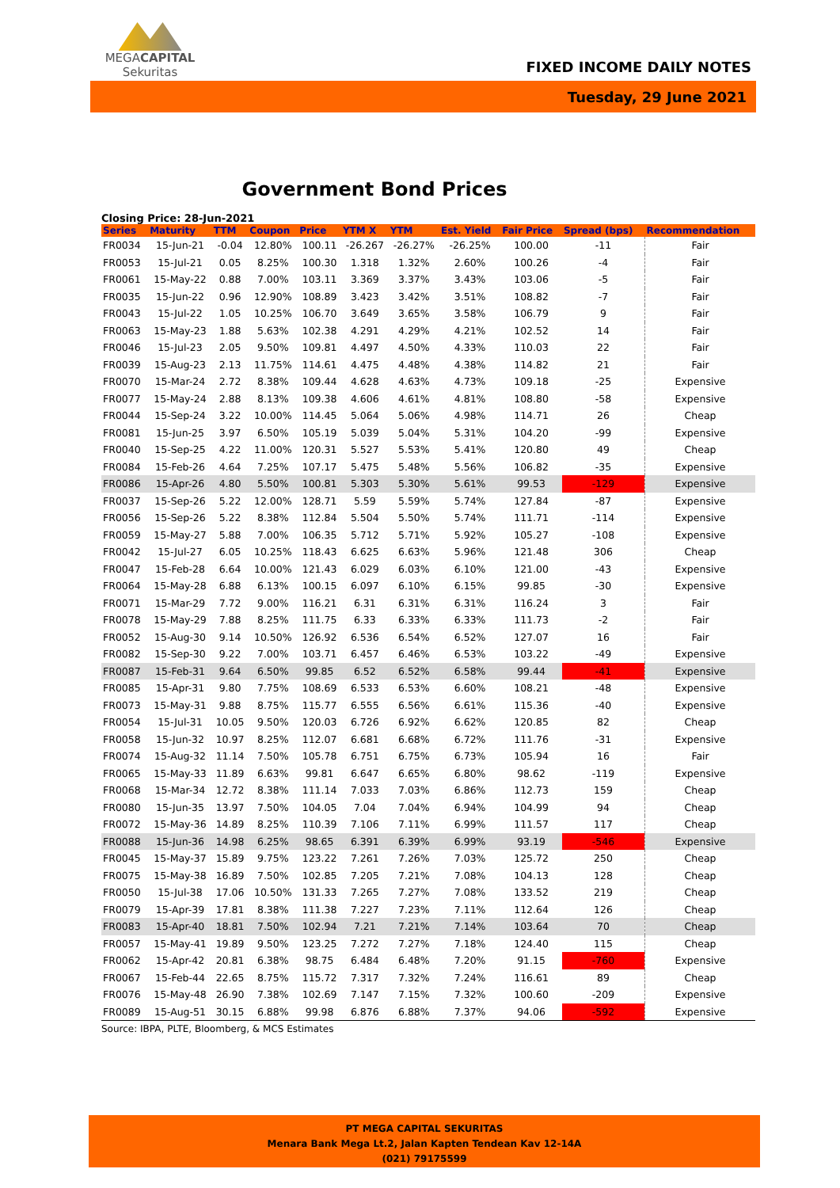MEGACAPITAL
Sekuritas
FIXED INCOME DAILY NOTES
Tuesday, 29 June 2021
Government Bond Prices
Closing Price: 28-Jun-2021
| Series | Maturity | TTM | Coupon | Price | YTM X | YTM | Est. Yield | Fair Price | Spread (bps) | Recommendation |
| --- | --- | --- | --- | --- | --- | --- | --- | --- | --- | --- |
| FR0034 | 15-Jun-21 | -0.04 | 12.80% | 100.11 | -26.267 | -26.27% | -26.25% | 100.00 | -11 | Fair |
| FR0053 | 15-Jul-21 | 0.05 | 8.25% | 100.30 | 1.318 | 1.32% | 2.60% | 100.26 | -4 | Fair |
| FR0061 | 15-May-22 | 0.88 | 7.00% | 103.11 | 3.369 | 3.37% | 3.43% | 103.06 | -5 | Fair |
| FR0035 | 15-Jun-22 | 0.96 | 12.90% | 108.89 | 3.423 | 3.42% | 3.51% | 108.82 | -7 | Fair |
| FR0043 | 15-Jul-22 | 1.05 | 10.25% | 106.70 | 3.649 | 3.65% | 3.58% | 106.79 | 9 | Fair |
| FR0063 | 15-May-23 | 1.88 | 5.63% | 102.38 | 4.291 | 4.29% | 4.21% | 102.52 | 14 | Fair |
| FR0046 | 15-Jul-23 | 2.05 | 9.50% | 109.81 | 4.497 | 4.50% | 4.33% | 110.03 | 22 | Fair |
| FR0039 | 15-Aug-23 | 2.13 | 11.75% | 114.61 | 4.475 | 4.48% | 4.38% | 114.82 | 21 | Fair |
| FR0070 | 15-Mar-24 | 2.72 | 8.38% | 109.44 | 4.628 | 4.63% | 4.73% | 109.18 | -25 | Expensive |
| FR0077 | 15-May-24 | 2.88 | 8.13% | 109.38 | 4.606 | 4.61% | 4.81% | 108.80 | -58 | Expensive |
| FR0044 | 15-Sep-24 | 3.22 | 10.00% | 114.45 | 5.064 | 5.06% | 4.98% | 114.71 | 26 | Cheap |
| FR0081 | 15-Jun-25 | 3.97 | 6.50% | 105.19 | 5.039 | 5.04% | 5.31% | 104.20 | -99 | Expensive |
| FR0040 | 15-Sep-25 | 4.22 | 11.00% | 120.31 | 5.527 | 5.53% | 5.41% | 120.80 | 49 | Cheap |
| FR0084 | 15-Feb-26 | 4.64 | 7.25% | 107.17 | 5.475 | 5.48% | 5.56% | 106.82 | -35 | Expensive |
| FR0086 | 15-Apr-26 | 4.80 | 5.50% | 100.81 | 5.303 | 5.30% | 5.61% | 99.53 | -129 | Expensive |
| FR0037 | 15-Sep-26 | 5.22 | 12.00% | 128.71 | 5.59 | 5.59% | 5.74% | 127.84 | -87 | Expensive |
| FR0056 | 15-Sep-26 | 5.22 | 8.38% | 112.84 | 5.504 | 5.50% | 5.74% | 111.71 | -114 | Expensive |
| FR0059 | 15-May-27 | 5.88 | 7.00% | 106.35 | 5.712 | 5.71% | 5.92% | 105.27 | -108 | Expensive |
| FR0042 | 15-Jul-27 | 6.05 | 10.25% | 118.43 | 6.625 | 6.63% | 5.96% | 121.48 | 306 | Cheap |
| FR0047 | 15-Feb-28 | 6.64 | 10.00% | 121.43 | 6.029 | 6.03% | 6.10% | 121.00 | -43 | Expensive |
| FR0064 | 15-May-28 | 6.88 | 6.13% | 100.15 | 6.097 | 6.10% | 6.15% | 99.85 | -30 | Expensive |
| FR0071 | 15-Mar-29 | 7.72 | 9.00% | 116.21 | 6.31 | 6.31% | 6.31% | 116.24 | 3 | Fair |
| FR0078 | 15-May-29 | 7.88 | 8.25% | 111.75 | 6.33 | 6.33% | 6.33% | 111.73 | -2 | Fair |
| FR0052 | 15-Aug-30 | 9.14 | 10.50% | 126.92 | 6.536 | 6.54% | 6.52% | 127.07 | 16 | Fair |
| FR0082 | 15-Sep-30 | 9.22 | 7.00% | 103.71 | 6.457 | 6.46% | 6.53% | 103.22 | -49 | Expensive |
| FR0087 | 15-Feb-31 | 9.64 | 6.50% | 99.85 | 6.52 | 6.52% | 6.58% | 99.44 | -41 | Expensive |
| FR0085 | 15-Apr-31 | 9.80 | 7.75% | 108.69 | 6.533 | 6.53% | 6.60% | 108.21 | -48 | Expensive |
| FR0073 | 15-May-31 | 9.88 | 8.75% | 115.77 | 6.555 | 6.56% | 6.61% | 115.36 | -40 | Expensive |
| FR0054 | 15-Jul-31 | 10.05 | 9.50% | 120.03 | 6.726 | 6.92% | 6.62% | 120.85 | 82 | Cheap |
| FR0058 | 15-Jun-32 | 10.97 | 8.25% | 112.07 | 6.681 | 6.68% | 6.72% | 111.76 | -31 | Expensive |
| FR0074 | 15-Aug-32 | 11.14 | 7.50% | 105.78 | 6.751 | 6.75% | 6.73% | 105.94 | 16 | Fair |
| FR0065 | 15-May-33 | 11.89 | 6.63% | 99.81 | 6.647 | 6.65% | 6.80% | 98.62 | -119 | Expensive |
| FR0068 | 15-Mar-34 | 12.72 | 8.38% | 111.14 | 7.033 | 7.03% | 6.86% | 112.73 | 159 | Cheap |
| FR0080 | 15-Jun-35 | 13.97 | 7.50% | 104.05 | 7.04 | 7.04% | 6.94% | 104.99 | 94 | Cheap |
| FR0072 | 15-May-36 | 14.89 | 8.25% | 110.39 | 7.106 | 7.11% | 6.99% | 111.57 | 117 | Cheap |
| FR0088 | 15-Jun-36 | 14.98 | 6.25% | 98.65 | 6.391 | 6.39% | 6.99% | 93.19 | -546 | Expensive |
| FR0045 | 15-May-37 | 15.89 | 9.75% | 123.22 | 7.261 | 7.26% | 7.03% | 125.72 | 250 | Cheap |
| FR0075 | 15-May-38 | 16.89 | 7.50% | 102.85 | 7.205 | 7.21% | 7.08% | 104.13 | 128 | Cheap |
| FR0050 | 15-Jul-38 | 17.06 | 10.50% | 131.33 | 7.265 | 7.27% | 7.08% | 133.52 | 219 | Cheap |
| FR0079 | 15-Apr-39 | 17.81 | 8.38% | 111.38 | 7.227 | 7.23% | 7.11% | 112.64 | 126 | Cheap |
| FR0083 | 15-Apr-40 | 18.81 | 7.50% | 102.94 | 7.21 | 7.21% | 7.14% | 103.64 | 70 | Cheap |
| FR0057 | 15-May-41 | 19.89 | 9.50% | 123.25 | 7.272 | 7.27% | 7.18% | 124.40 | 115 | Cheap |
| FR0062 | 15-Apr-42 | 20.81 | 6.38% | 98.75 | 6.484 | 6.48% | 7.20% | 91.15 | -760 | Expensive |
| FR0067 | 15-Feb-44 | 22.65 | 8.75% | 115.72 | 7.317 | 7.32% | 7.24% | 116.61 | 89 | Cheap |
| FR0076 | 15-May-48 | 26.90 | 7.38% | 102.69 | 7.147 | 7.15% | 7.32% | 100.60 | -209 | Expensive |
| FR0089 | 15-Aug-51 | 30.15 | 6.88% | 99.98 | 6.876 | 6.88% | 7.37% | 94.06 | -592 | Expensive |
Source: IBPA, PLTE, Bloomberg, & MCS Estimates
PT MEGA CAPITAL SEKURITAS
Menara Bank Mega Lt.2, Jalan Kapten Tendean Kav 12-14A
(021) 79175599